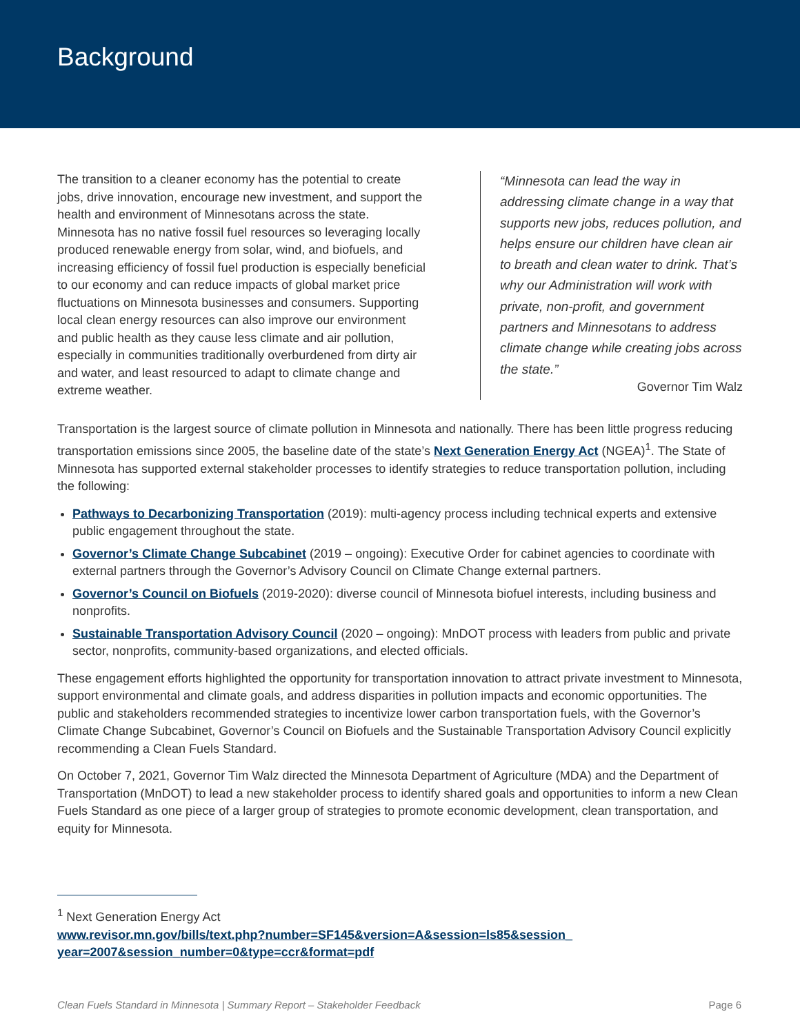Background
The transition to a cleaner economy has the potential to create jobs, drive innovation, encourage new investment, and support the health and environment of Minnesotans across the state. Minnesota has no native fossil fuel resources so leveraging locally produced renewable energy from solar, wind, and biofuels, and increasing efficiency of fossil fuel production is especially beneficial to our economy and can reduce impacts of global market price fluctuations on Minnesota businesses and consumers. Supporting local clean energy resources can also improve our environment and public health as they cause less climate and air pollution, especially in communities traditionally overburdened from dirty air and water, and least resourced to adapt to climate change and extreme weather.
“Minnesota can lead the way in addressing climate change in a way that supports new jobs, reduces pollution, and helps ensure our children have clean air to breath and clean water to drink. That’s why our Administration will work with private, non-profit, and government partners and Minnesotans to address climate change while creating jobs across the state.”
Governor Tim Walz
Transportation is the largest source of climate pollution in Minnesota and nationally. There has been little progress reducing transportation emissions since 2005, the baseline date of the state’s Next Generation Energy Act (NGEA)<sup>1</sup>. The State of Minnesota has supported external stakeholder processes to identify strategies to reduce transportation pollution, including the following:
Pathways to Decarbonizing Transportation (2019): multi-agency process including technical experts and extensive public engagement throughout the state.
Governor’s Climate Change Subcabinet (2019 – ongoing): Executive Order for cabinet agencies to coordinate with external partners through the Governor’s Advisory Council on Climate Change external partners.
Governor’s Council on Biofuels (2019-2020): diverse council of Minnesota biofuel interests, including business and nonprofits.
Sustainable Transportation Advisory Council (2020 – ongoing): MnDOT process with leaders from public and private sector, nonprofits, community-based organizations, and elected officials.
These engagement efforts highlighted the opportunity for transportation innovation to attract private investment to Minnesota, support environmental and climate goals, and address disparities in pollution impacts and economic opportunities. The public and stakeholders recommended strategies to incentivize lower carbon transportation fuels, with the Governor’s Climate Change Subcabinet, Governor’s Council on Biofuels and the Sustainable Transportation Advisory Council explicitly recommending a Clean Fuels Standard.
On October 7, 2021, Governor Tim Walz directed the Minnesota Department of Agriculture (MDA) and the Department of Transportation (MnDOT) to lead a new stakeholder process to identify shared goals and opportunities to inform a new Clean Fuels Standard as one piece of a larger group of strategies to promote economic development, clean transportation, and equity for Minnesota.
<sup>1</sup> Next Generation Energy Act
www.revisor.mn.gov/bills/text.php?number=SF145&version=A&session=ls85&session_
year=2007&session_number=0&type=ccr&format=pdf
Clean Fuels Standard in Minnesota | Summary Report – Stakeholder Feedback Page 6